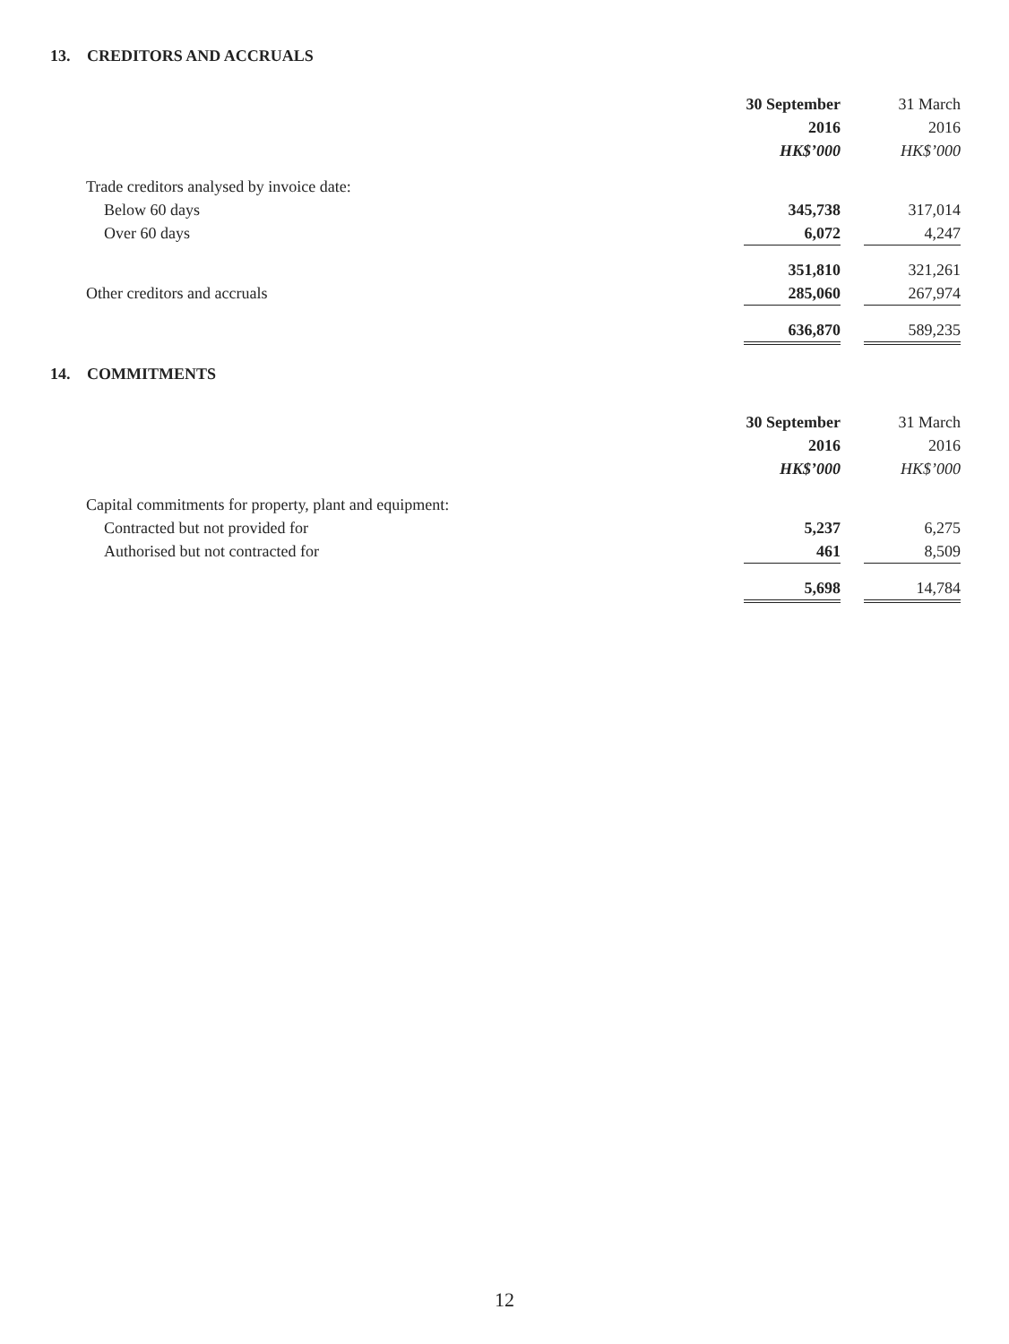13. CREDITORS AND ACCRUALS
| | 30 September | | 31 March |
| | 2016 | | 2016 |
| | HK$’000 | | HK$’000 |
| Trade creditors analysed by invoice date: | | | |
| Below 60 days | 345,738 | | 317,014 |
| Over 60 days | 6,072 | | 4,247 |
| | 351,810 | | 321,261 |
| Other creditors and accruals | 285,060 | | 267,974 |
| | 636,870 | | 589,235 |
14. COMMITMENTS
| | 30 September | | 31 March |
| | 2016 | | 2016 |
| | HK$’000 | | HK$’000 |
| Capital commitments for property, plant and equipment: | | | |
| Contracted but not provided for | 5,237 | | 6,275 |
| Authorised but not contracted for | 461 | | 8,509 |
| | 5,698 | | 14,784 |
12